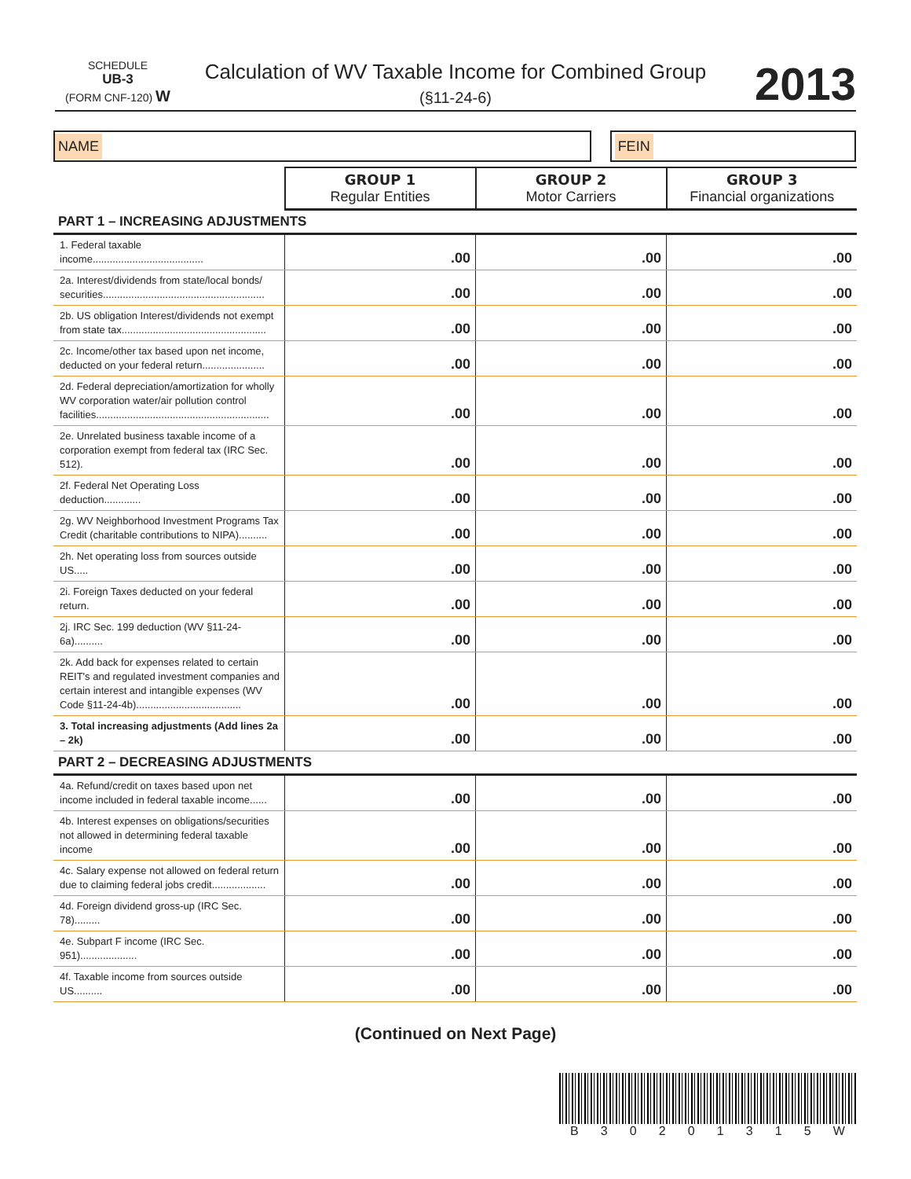SCHEDULE
UB-3
(FORM CNF-120) W
Calculation of WV Taxable Income for Combined Group
(§11-24-6)
2013
NAME FEIN
| | GROUP 1 Regular Entities | GROUP 2 Motor Carriers | GROUP 3 Financial organizations |
| PART 1 – INCREASING ADJUSTMENTS | | | |
| 1. Federal taxable income....................................... | .00 | .00 | .00 |
| 2a. Interest/dividends from state/local bonds/ securities......................................................... | .00 | .00 | .00 |
| 2b. US obligation Interest/dividends not exempt from state tax................................................... | .00 | .00 | .00 |
| 2c. Income/other tax based upon net income, deducted on your federal return...................... | .00 | .00 | .00 |
| 2d. Federal depreciation/amortization for wholly WV corporation water/air pollution control facilities............................................................. | .00 | .00 | .00 |
| 2e. Unrelated business taxable income of a corporation exempt from federal tax (IRC Sec. 512). | .00 | .00 | .00 |
| 2f. Federal Net Operating Loss deduction............. | .00 | .00 | .00 |
| 2g. WV Neighborhood Investment Programs Tax Credit (charitable contributions to NIPA).......... | .00 | .00 | .00 |
| 2h. Net operating loss from sources outside US..... | .00 | .00 | .00 |
| 2i. Foreign Taxes deducted on your federal return. | .00 | .00 | .00 |
| 2j. IRC Sec. 199 deduction (WV §11-24-6a).......... | .00 | .00 | .00 |
| 2k. Add back for expenses related to certain REIT's and regulated investment companies and certain interest and intangible expenses (WV Code §11-24-4b)..................................... | .00 | .00 | .00 |
| 3. Total increasing adjustments (Add lines 2a – 2k) | .00 | .00 | .00 |
| PART 2 – DECREASING ADJUSTMENTS | | | |
| 4a. Refund/credit on taxes based upon net income included in federal taxable income...... | .00 | .00 | .00 |
| 4b. Interest expenses on obligations/securities not allowed in determining federal taxable income | .00 | .00 | .00 |
| 4c. Salary expense not allowed on federal return due to claiming federal jobs credit................... | .00 | .00 | .00 |
| 4d. Foreign dividend gross-up (IRC Sec. 78)......... | .00 | .00 | .00 |
| 4e. Subpart F income (IRC Sec. 951).................... | .00 | .00 | .00 |
| 4f. Taxable income from sources outside US.......... | .00 | .00 | .00 |
(Continued on Next Page)
B 30201315 W